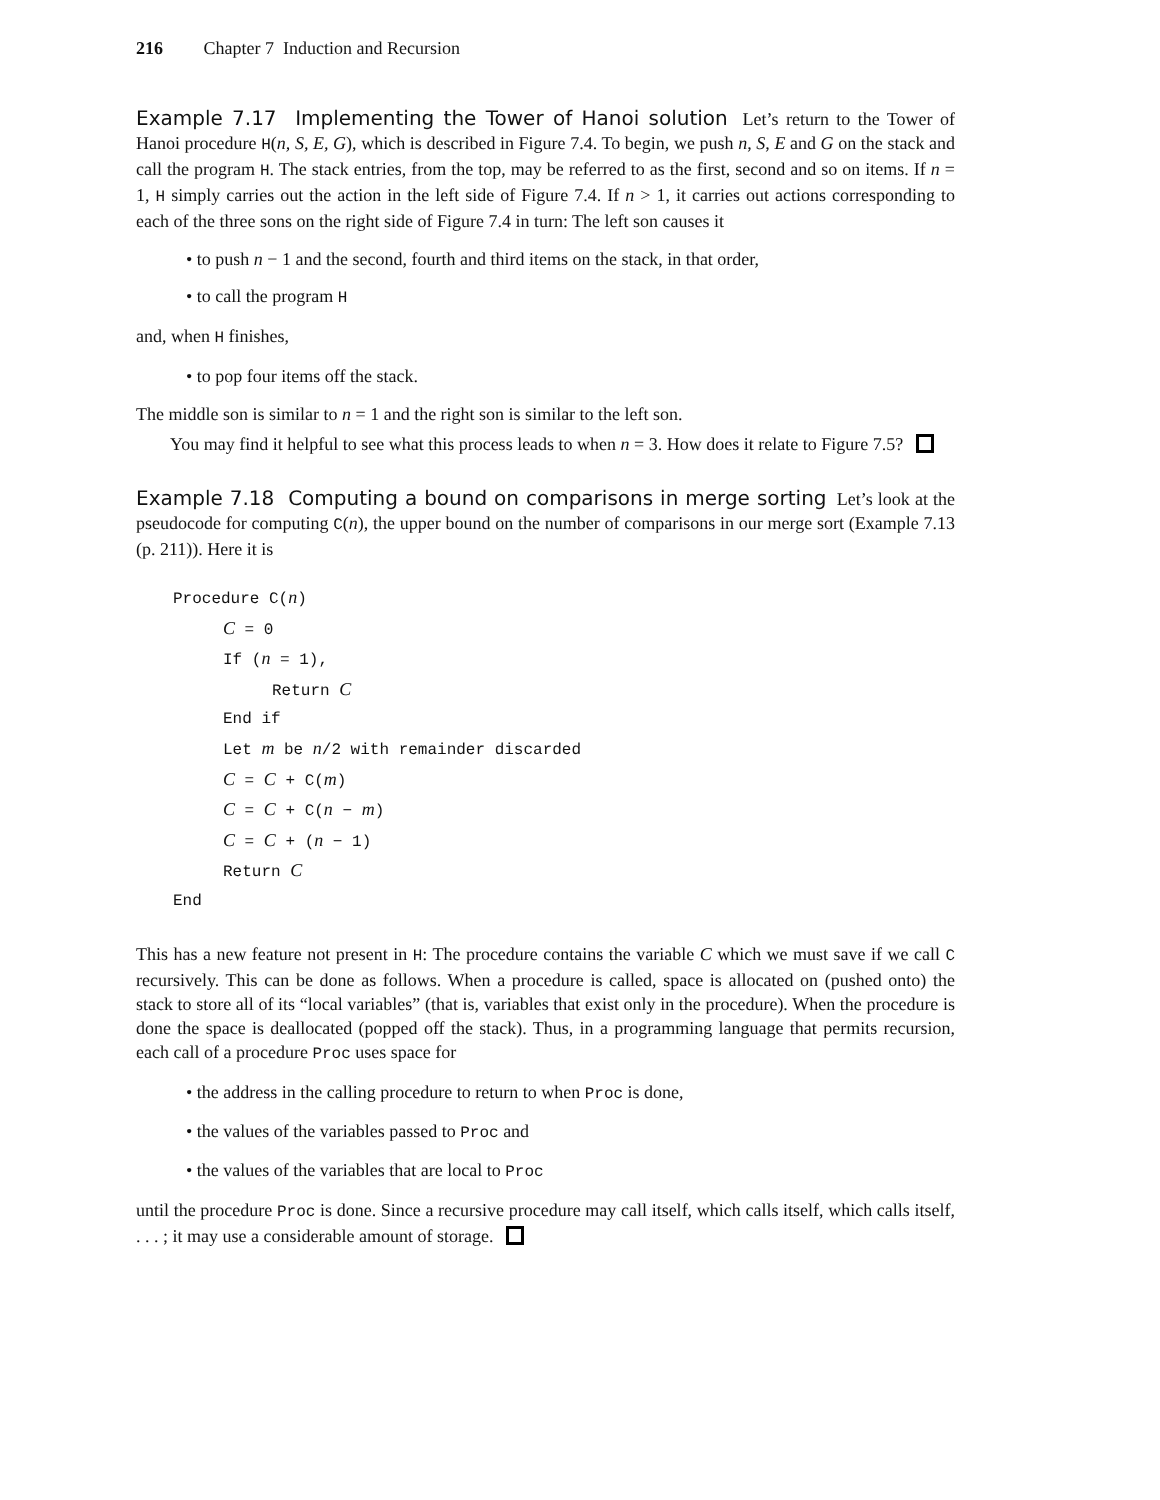216 Chapter 7 Induction and Recursion
Example 7.17 Implementing the Tower of Hanoi solution Let’s return to the Tower of Hanoi procedure H(n, S, E, G), which is described in Figure 7.4. To begin, we push n, S, E and G on the stack and call the program H. The stack entries, from the top, may be referred to as the first, second and so on items. If n = 1, H simply carries out the action in the left side of Figure 7.4. If n > 1, it carries out actions corresponding to each of the three sons on the right side of Figure 7.4 in turn: The left son causes it
• to push n − 1 and the second, fourth and third items on the stack, in that order,
• to call the program H
and, when H finishes,
• to pop four items off the stack.
The middle son is similar to n = 1 and the right son is similar to the left son.
You may find it helpful to see what this process leads to when n = 3. How does it relate to Figure 7.5?
Example 7.18 Computing a bound on comparisons in merge sorting Let’s look at the pseudocode for computing C(n), the upper bound on the number of comparisons in our merge sort (Example 7.13 (p. 211)). Here it is
Procedure C(n)
C = 0
If (n = 1),
Return C
End if
Let m be n/2 with remainder discarded
C = C + C(m)
C = C + C(n − m)
C = C + (n − 1)
Return C
End
This has a new feature not present in H: The procedure contains the variable C which we must save if we call C recursively. This can be done as follows. When a procedure is called, space is allocated on (pushed onto) the stack to store all of its “local variables” (that is, variables that exist only in the procedure). When the procedure is done the space is deallocated (popped off the stack). Thus, in a programming language that permits recursion, each call of a procedure Proc uses space for
• the address in the calling procedure to return to when Proc is done,
• the values of the variables passed to Proc and
• the values of the variables that are local to Proc
until the procedure Proc is done. Since a recursive procedure may call itself, which calls itself, which calls itself, . . . ; it may use a considerable amount of storage.